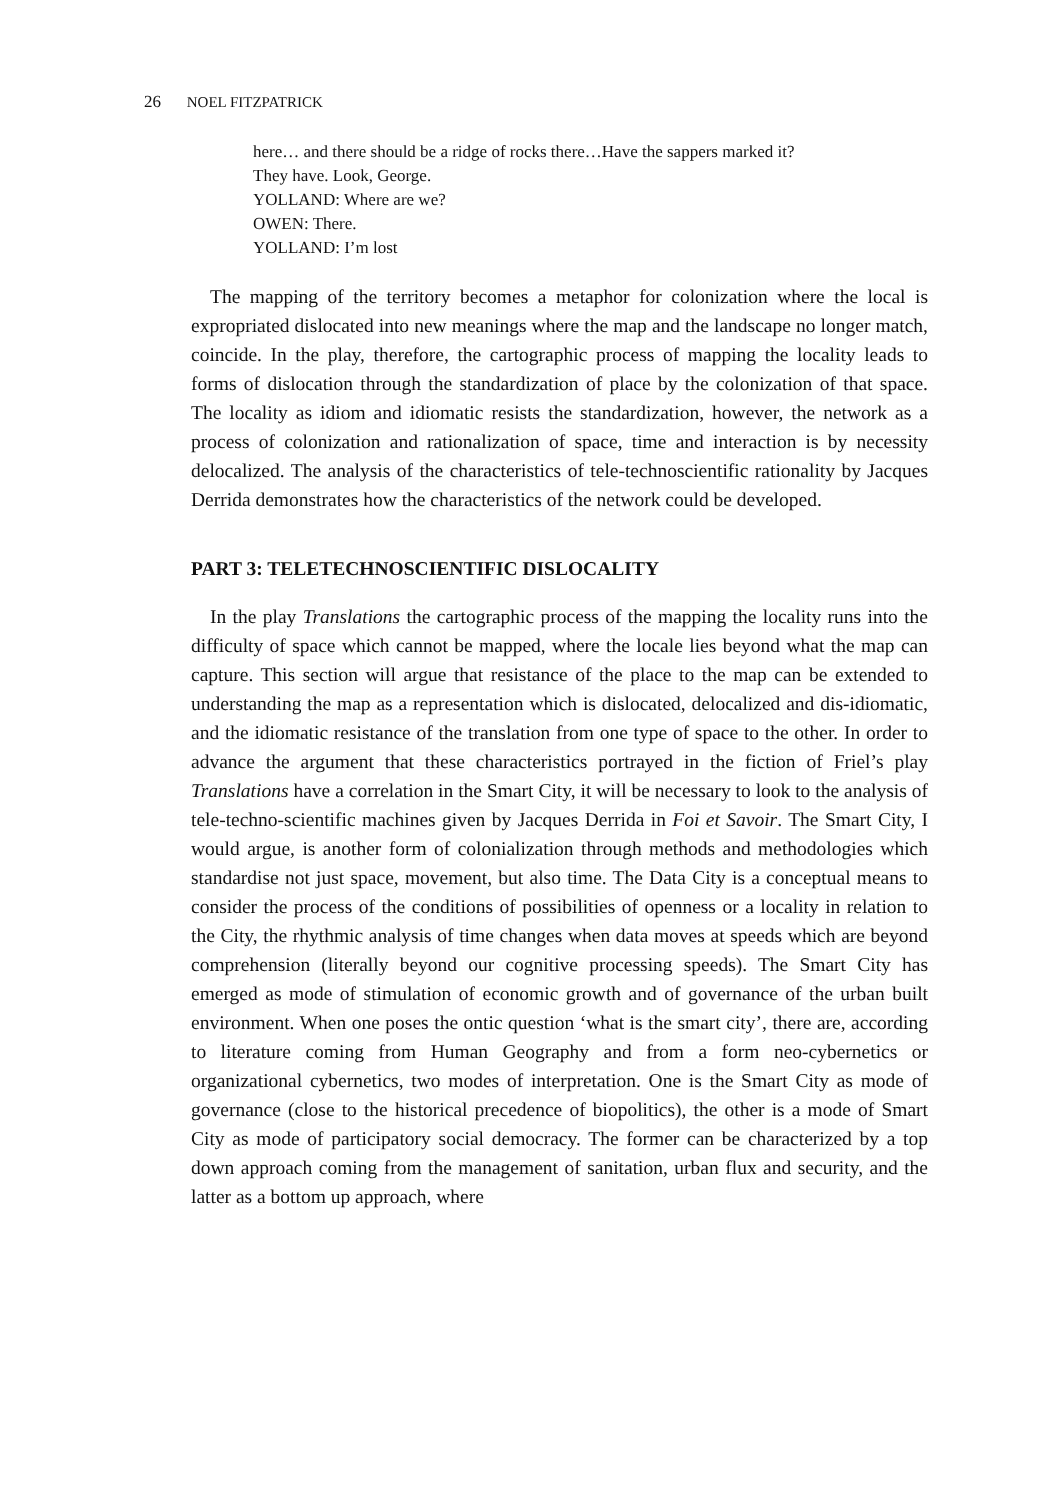26 NOEL FITZPATRICK
here… and there should be a ridge of rocks there…Have the sappers marked it?
They have. Look, George.
YOLLAND: Where are we?
OWEN: There.
YOLLAND: I’m lost
The mapping of the territory becomes a metaphor for colonization where the local is expropriated dislocated into new meanings where the map and the landscape no longer match, coincide. In the play, therefore, the cartographic process of mapping the locality leads to forms of dislocation through the standardization of place by the colonization of that space. The locality as idiom and idiomatic resists the standardization, however, the network as a process of colonization and rationalization of space, time and interaction is by necessity delocalized. The analysis of the characteristics of tele-technoscientific rationality by Jacques Derrida demonstrates how the characteristics of the network could be developed.
PART 3: TELETECHNOSCIENTIFIC DISLOCALITY
In the play Translations the cartographic process of the mapping the locality runs into the difficulty of space which cannot be mapped, where the locale lies beyond what the map can capture. This section will argue that resistance of the place to the map can be extended to understanding the map as a representation which is dislocated, delocalized and dis-idiomatic, and the idiomatic resistance of the translation from one type of space to the other. In order to advance the argument that these characteristics portrayed in the fiction of Friel’s play Translations have a correlation in the Smart City, it will be necessary to look to the analysis of tele-techno-scientific machines given by Jacques Derrida in Foi et Savoir. The Smart City, I would argue, is another form of colonialization through methods and methodologies which standardise not just space, movement, but also time. The Data City is a conceptual means to consider the process of the conditions of possibilities of openness or a locality in relation to the City, the rhythmic analysis of time changes when data moves at speeds which are beyond comprehension (literally beyond our cognitive processing speeds). The Smart City has emerged as mode of stimulation of economic growth and of governance of the urban built environment. When one poses the ontic question ‘what is the smart city’, there are, according to literature coming from Human Geography and from a form neo-cybernetics or organizational cybernetics, two modes of interpretation. One is the Smart City as mode of governance (close to the historical precedence of biopolitics), the other is a mode of Smart City as mode of participatory social democracy. The former can be characterized by a top down approach coming from the management of sanitation, urban flux and security, and the latter as a bottom up approach, where